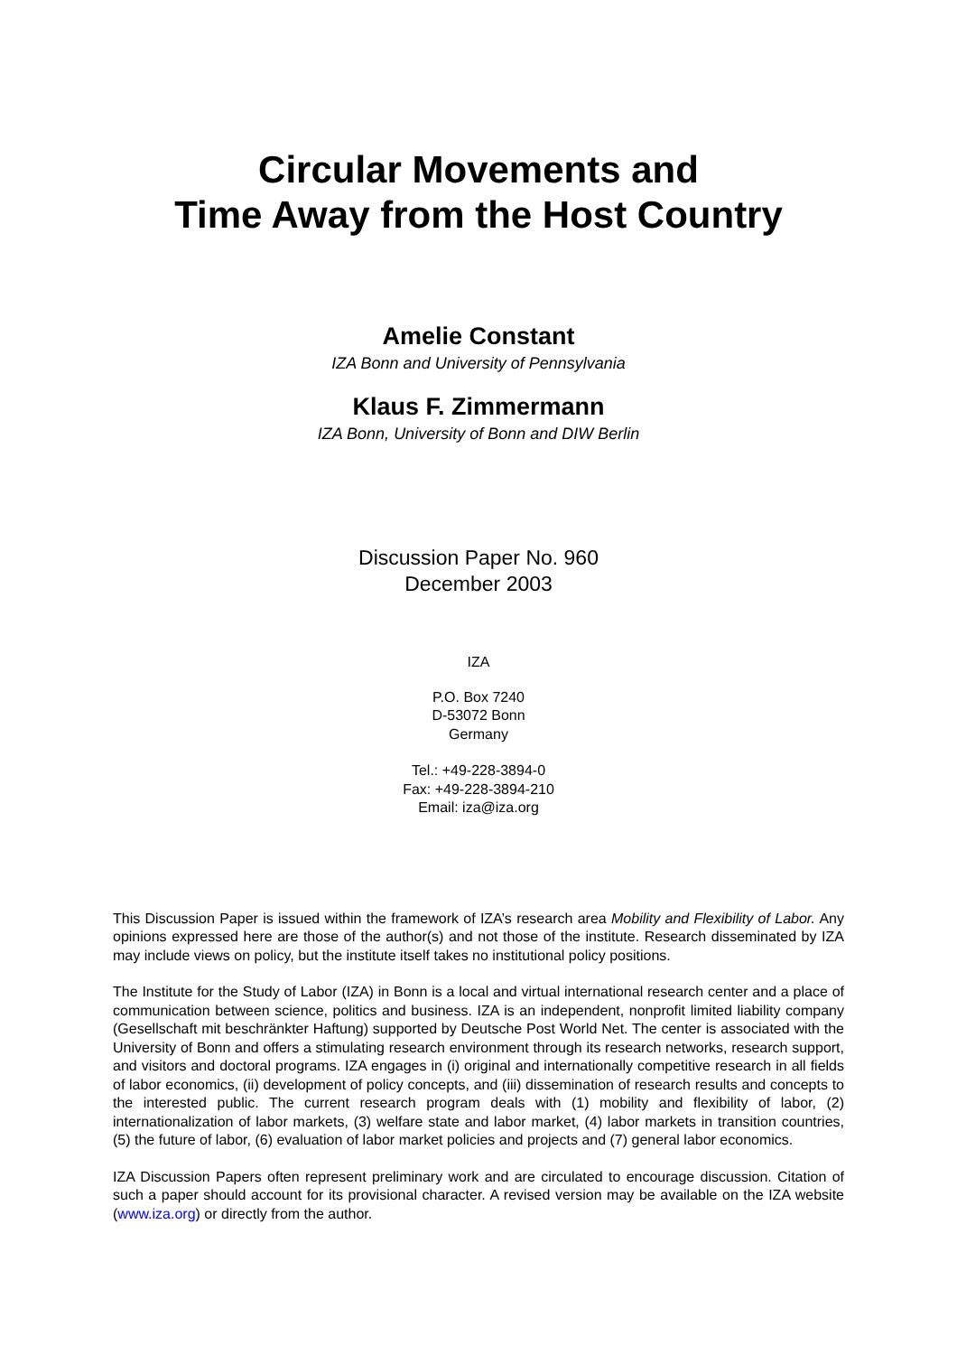Circular Movements and
Time Away from the Host Country
Amelie Constant
IZA Bonn and University of Pennsylvania
Klaus F. Zimmermann
IZA Bonn, University of Bonn and DIW Berlin
Discussion Paper No. 960
December 2003
IZA
P.O. Box 7240
D-53072 Bonn
Germany
Tel.: +49-228-3894-0
Fax: +49-228-3894-210
Email: iza@iza.org
This Discussion Paper is issued within the framework of IZA’s research area Mobility and Flexibility of Labor. Any opinions expressed here are those of the author(s) and not those of the institute. Research disseminated by IZA may include views on policy, but the institute itself takes no institutional policy positions.
The Institute for the Study of Labor (IZA) in Bonn is a local and virtual international research center and a place of communication between science, politics and business. IZA is an independent, nonprofit limited liability company (Gesellschaft mit beschränkter Haftung) supported by Deutsche Post World Net. The center is associated with the University of Bonn and offers a stimulating research environment through its research networks, research support, and visitors and doctoral programs. IZA engages in (i) original and internationally competitive research in all fields of labor economics, (ii) development of policy concepts, and (iii) dissemination of research results and concepts to the interested public. The current research program deals with (1) mobility and flexibility of labor, (2) internationalization of labor markets, (3) welfare state and labor market, (4) labor markets in transition countries, (5) the future of labor, (6) evaluation of labor market policies and projects and (7) general labor economics.
IZA Discussion Papers often represent preliminary work and are circulated to encourage discussion. Citation of such a paper should account for its provisional character. A revised version may be available on the IZA website (www.iza.org) or directly from the author.